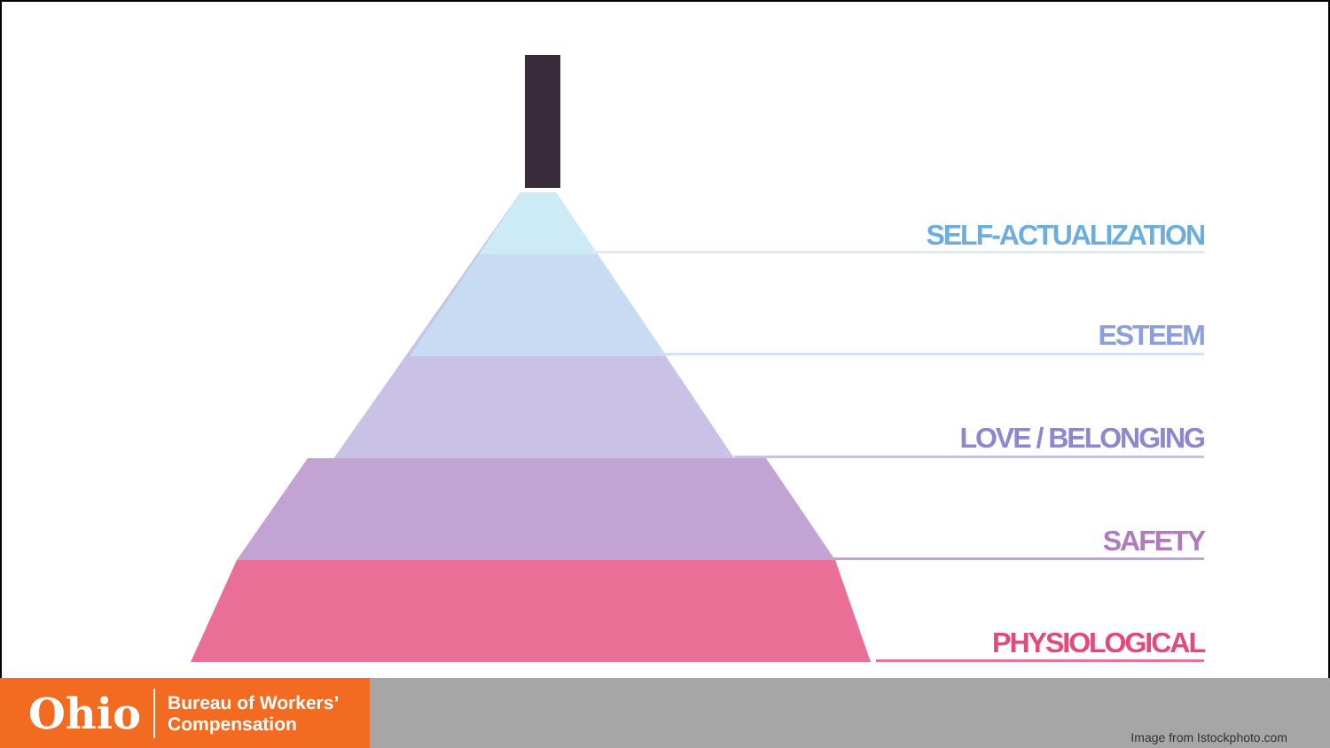SELF-ACTUALIZATION
ESTEEM
LOVE / BELONGING
SAFETY
PHYSIOLOGICAL
Ohio
Bureau of Workers’
Compensation
Image from Istockphoto.com